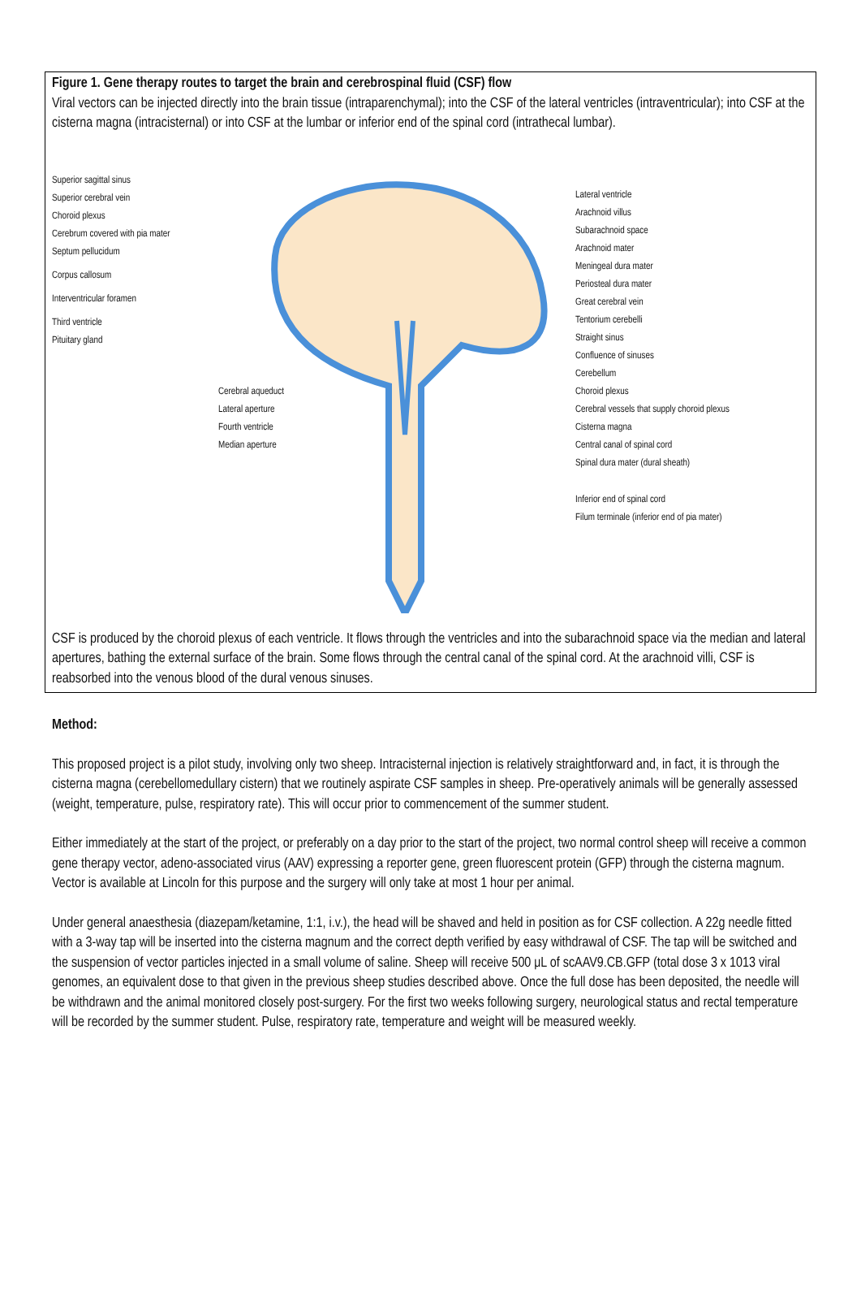Figure 1. Gene therapy routes to target the brain and cerebrospinal fluid (CSF) flow
Viral vectors can be injected directly into the brain tissue (intraparenchymal); into the CSF of the lateral ventricles (intraventricular); into CSF at the cisterna magna (intracisternal) or into CSF at the lumbar or inferior end of the spinal cord (intrathecal lumbar).
Superior sagittal sinus
Superior cerebral vein
Choroid plexus
Cerebrum covered with pia mater
Septum pellucidum
Corpus callosum
Interventricular foramen
Third ventricle
Pituitary gland
Cerebral aqueduct
Lateral aperture
Fourth ventricle
Median aperture
Lateral ventricle
Arachnoid villus
Subarachnoid space
Arachnoid mater
Meningeal dura mater
Periosteal dura mater
Great cerebral vein
Tentorium cerebelli
Straight sinus
Confluence of sinuses
Cerebellum
Choroid plexus
Cerebral vessels that supply choroid plexus
Cisterna magna
Central canal of spinal cord
Spinal dura mater (dural sheath)
Inferior end of spinal cord
Filum terminale (inferior end of pia mater)
CSF is produced by the choroid plexus of each ventricle. It flows through the ventricles and into the subarachnoid space via the median and lateral apertures, bathing the external surface of the brain. Some flows through the central canal of the spinal cord. At the arachnoid villi, CSF is reabsorbed into the venous blood of the dural venous sinuses.
Method:
This proposed project is a pilot study, involving only two sheep. Intracisternal injection is relatively straightforward and, in fact, it is through the cisterna magna (cerebellomedullary cistern) that we routinely aspirate CSF samples in sheep. Pre-operatively animals will be generally assessed (weight, temperature, pulse, respiratory rate). This will occur prior to commencement of the summer student.
Either immediately at the start of the project, or preferably on a day prior to the start of the project, two normal control sheep will receive a common gene therapy vector, adeno-associated virus (AAV) expressing a reporter gene, green fluorescent protein (GFP) through the cisterna magnum. Vector is available at Lincoln for this purpose and the surgery will only take at most 1 hour per animal.
Under general anaesthesia (diazepam/ketamine, 1:1, i.v.), the head will be shaved and held in position as for CSF collection. A 22g needle fitted with a 3-way tap will be inserted into the cisterna magnum and the correct depth verified by easy withdrawal of CSF. The tap will be switched and the suspension of vector particles injected in a small volume of saline. Sheep will receive 500 μL of scAAV9.CB.GFP (total dose 3 x 1013 viral genomes, an equivalent dose to that given in the previous sheep studies described above. Once the full dose has been deposited, the needle will be withdrawn and the animal monitored closely post-surgery. For the first two weeks following surgery, neurological status and rectal temperature will be recorded by the summer student. Pulse, respiratory rate, temperature and weight will be measured weekly.